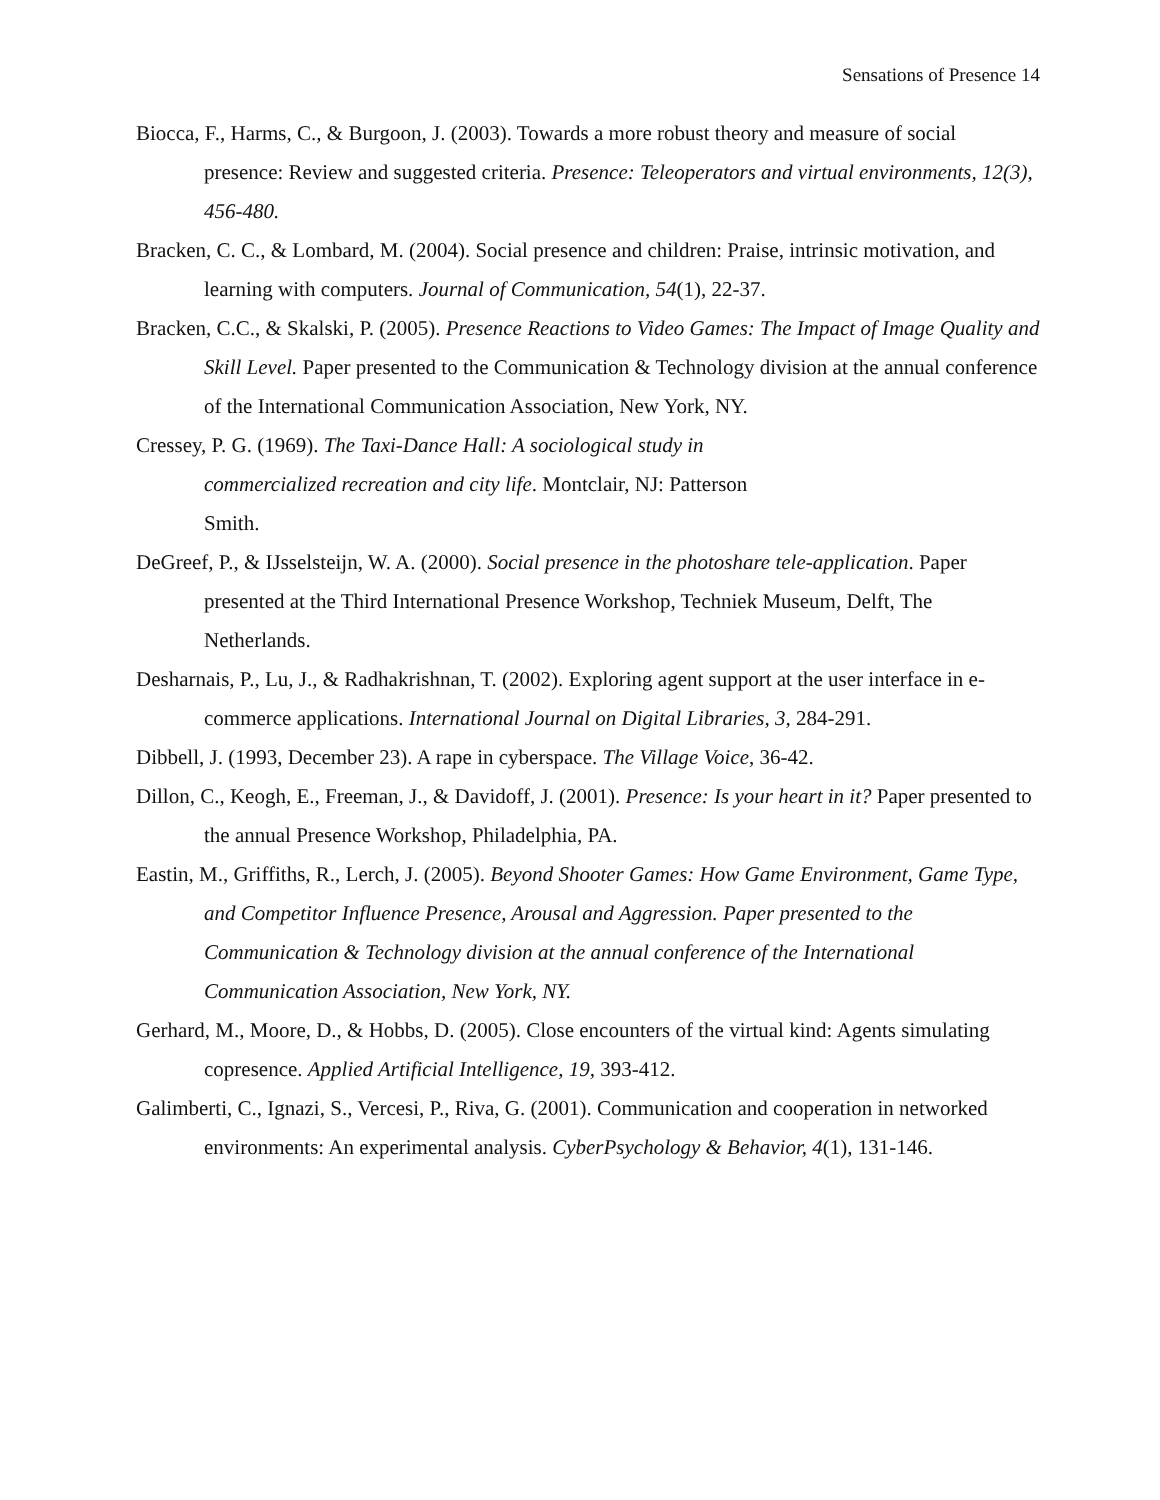Sensations of Presence 14
Biocca, F., Harms, C., & Burgoon, J. (2003). Towards a more robust theory and measure of social presence: Review and suggested criteria. Presence: Teleoperators and virtual environments, 12(3), 456-480.
Bracken, C. C., & Lombard, M. (2004). Social presence and children: Praise, intrinsic motivation, and learning with computers. Journal of Communication, 54(1), 22-37.
Bracken, C.C., & Skalski, P. (2005). Presence Reactions to Video Games: The Impact of Image Quality and Skill Level. Paper presented to the Communication & Technology division at the annual conference of the International Communication Association, New York, NY.
Cressey, P. G. (1969). The Taxi-Dance Hall: A sociological study in
commercialized recreation and city life. Montclair, NJ: Patterson
Smith.
DeGreef, P., & IJsselsteijn, W. A. (2000). Social presence in the photoshare tele-application. Paper presented at the Third International Presence Workshop, Techniek Museum, Delft, The Netherlands.
Desharnais, P., Lu, J., & Radhakrishnan, T. (2002). Exploring agent support at the user interface in e-commerce applications. International Journal on Digital Libraries, 3, 284-291.
Dibbell, J. (1993, December 23). A rape in cyberspace. The Village Voice, 36-42.
Dillon, C., Keogh, E., Freeman, J., & Davidoff, J. (2001). Presence: Is your heart in it? Paper presented to the annual Presence Workshop, Philadelphia, PA.
Eastin, M., Griffiths, R., Lerch, J. (2005). Beyond Shooter Games: How Game Environment, Game Type, and Competitor Influence Presence, Arousal and Aggression. Paper presented to the Communication & Technology division at the annual conference of the International Communication Association, New York, NY.
Gerhard, M., Moore, D., & Hobbs, D. (2005). Close encounters of the virtual kind: Agents simulating copresence. Applied Artificial Intelligence, 19, 393-412.
Galimberti, C., Ignazi, S., Vercesi, P., Riva, G. (2001). Communication and cooperation in networked environments: An experimental analysis. CyberPsychology & Behavior, 4(1), 131-146.